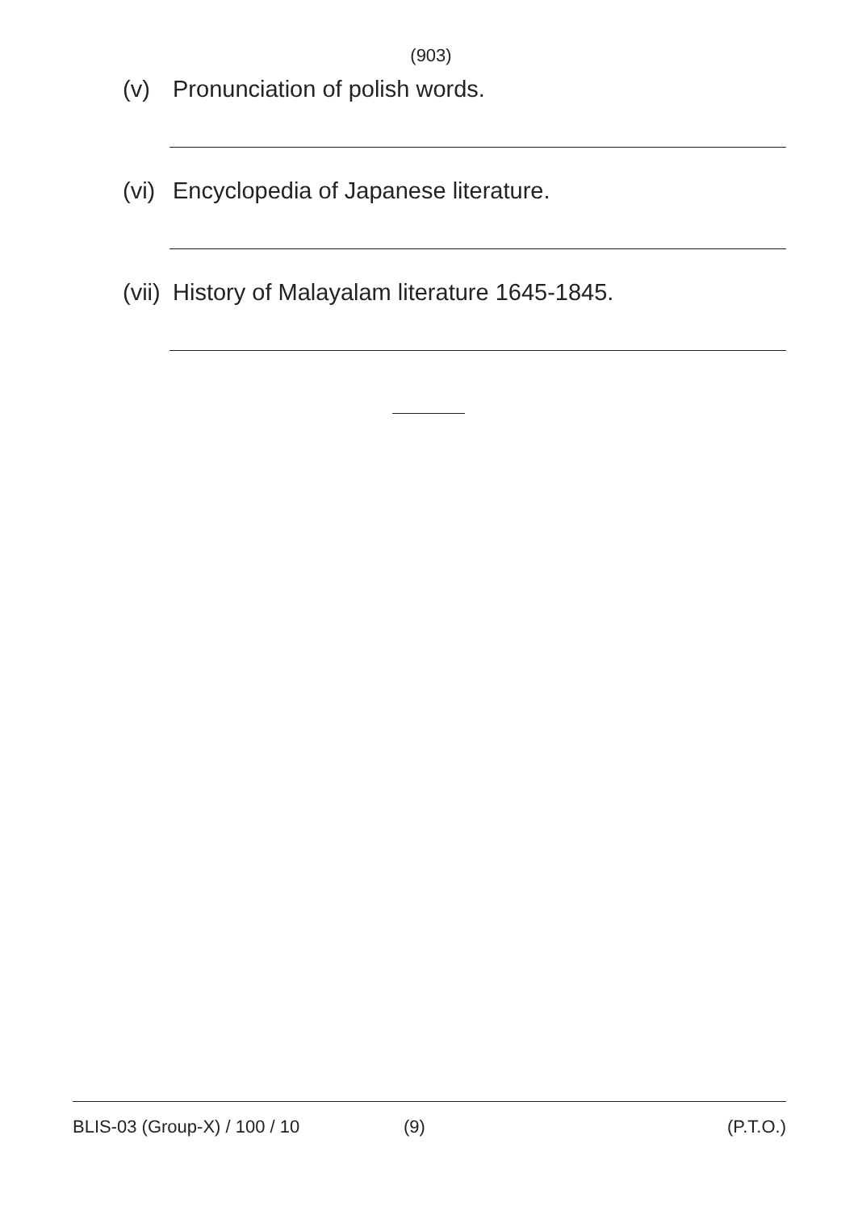(903)
(v) Pronunciation of polish words.
(vi) Encyclopedia of Japanese literature.
(vii) History of Malayalam literature 1645-1845.
BLIS-03 (Group-X) / 100 / 10 (9) (P.T.O.)